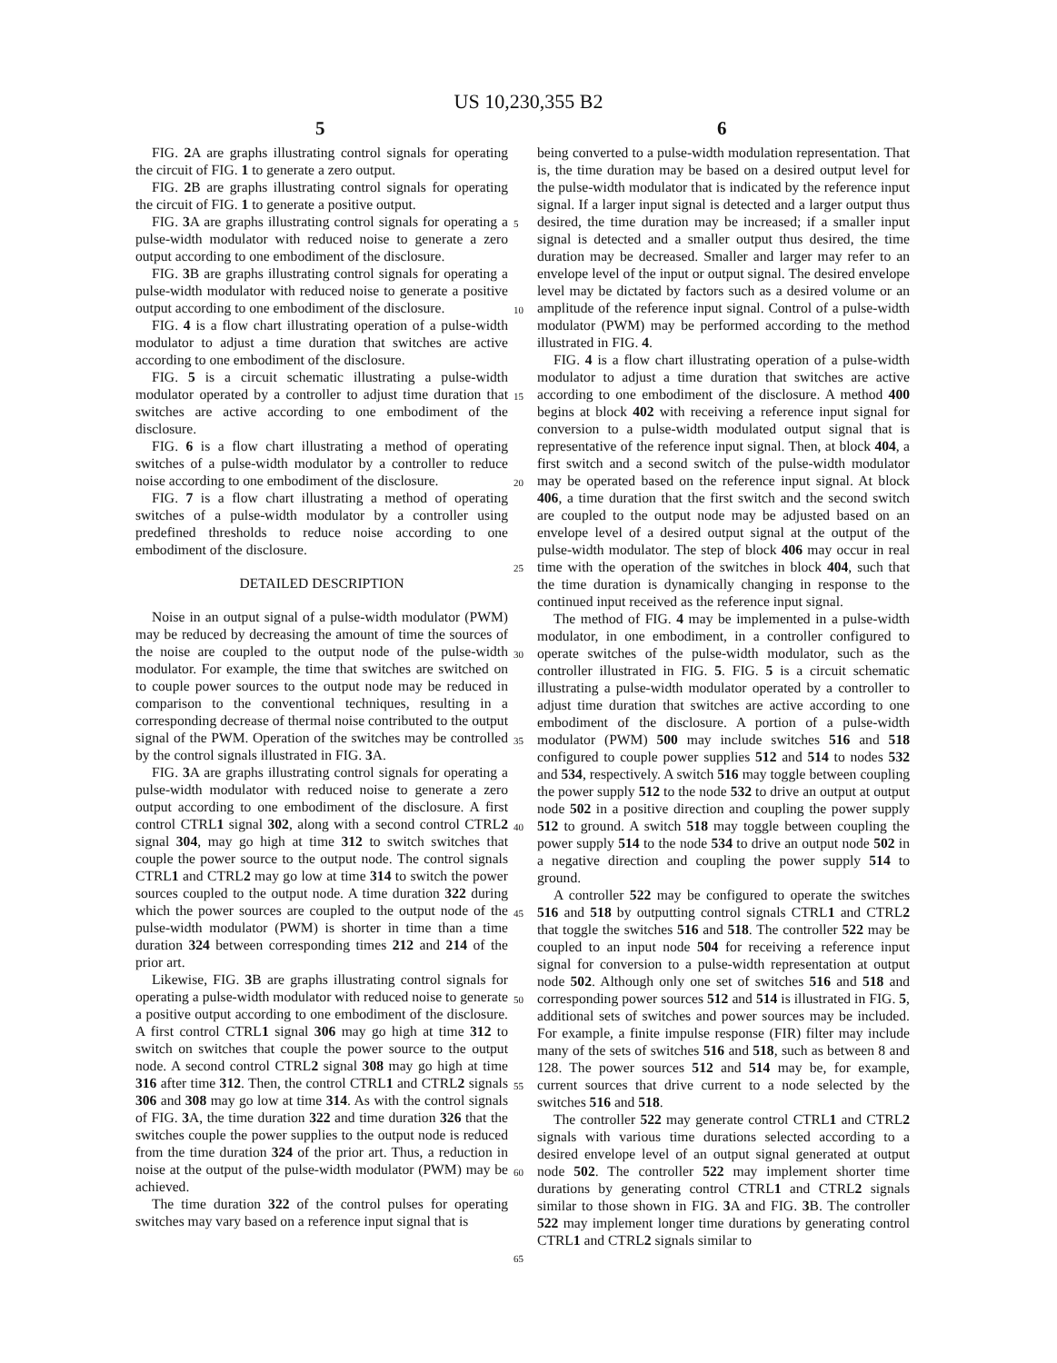US 10,230,355 B2
5 6
FIG. 2 A are graphs illustrating control signals for operating the circuit of FIG. 1 to generate a zero output.
FIG. 2 B are graphs illustrating control signals for operating the circuit of FIG. 1 to generate a positive output.
FIG. 3 A are graphs illustrating control signals for operating a pulse-width modulator with reduced noise to generate a zero output according to one embodiment of the disclosure.
FIG. 3 B are graphs illustrating control signals for operating a pulse-width modulator with reduced noise to generate a positive output according to one embodiment of the disclosure.
FIG. 4 is a flow chart illustrating operation of a pulse-width modulator to adjust a time duration that switches are active according to one embodiment of the disclosure.
FIG. 5 is a circuit schematic illustrating a pulse-width modulator operated by a controller to adjust time duration that switches are active according to one embodiment of the disclosure.
FIG. 6 is a flow chart illustrating a method of operating switches of a pulse-width modulator by a controller to reduce noise according to one embodiment of the disclosure.
FIG. 7 is a flow chart illustrating a method of operating switches of a pulse-width modulator by a controller using predefined thresholds to reduce noise according to one embodiment of the disclosure.
DETAILED DESCRIPTION
Noise in an output signal of a pulse-width modulator (PWM) may be reduced by decreasing the amount of time the sources of the noise are coupled to the output node of the pulse-width modulator. For example, the time that switches are switched on to couple power sources to the output node may be reduced in comparison to the conventional techniques, resulting in a corresponding decrease of thermal noise contributed to the output signal of the PWM. Operation of the switches may be controlled by the control signals illustrated in FIG. 3 A.
FIG. 3 A are graphs illustrating control signals for operating a pulse-width modulator with reduced noise to generate a zero output according to one embodiment of the disclosure. A first control CTRL1 signal 302, along with a second control CTRL2 signal 304, may go high at time 312 to switch switches that couple the power source to the output node. The control signals CTRL1 and CTRL2 may go low at time 314 to switch the power sources coupled to the output node. A time duration 322 during which the power sources are coupled to the output node of the pulse-width modulator (PWM) is shorter in time than a time duration 324 between corresponding times 212 and 214 of the prior art.
Likewise, FIG. 3 B are graphs illustrating control signals for operating a pulse-width modulator with reduced noise to generate a positive output according to one embodiment of the disclosure. A first control CTRL1 signal 306 may go high at time 312 to switch on switches that couple the power source to the output node. A second control CTRL2 signal 308 may go high at time 316 after time 312. Then, the control CTRL1 and CTRL2 signals 306 and 308 may go low at time 314. As with the control signals of FIG. 3 A, the time duration 322 and time duration 326 that the switches couple the power supplies to the output node is reduced from the time duration 324 of the prior art. Thus, a reduction in noise at the output of the pulse-width modulator (PWM) may be achieved.
The time duration 322 of the control pulses for operating switches may vary based on a reference input signal that is
being converted to a pulse-width modulation representation. That is, the time duration may be based on a desired output level for the pulse-width modulator that is indicated by the reference input signal. If a larger input signal is detected and a larger output thus desired, the time duration may be increased; if a smaller input signal is detected and a smaller output thus desired, the time duration may be decreased. Smaller and larger may refer to an envelope level of the input or output signal. The desired envelope level may be dictated by factors such as a desired volume or an amplitude of the reference input signal. Control of a pulse-width modulator (PWM) may be performed according to the method illustrated in FIG. 4.
FIG. 4 is a flow chart illustrating operation of a pulse-width modulator to adjust a time duration that switches are active according to one embodiment of the disclosure. A method 400 begins at block 402 with receiving a reference input signal for conversion to a pulse-width modulated output signal that is representative of the reference input signal. Then, at block 404, a first switch and a second switch of the pulse-width modulator may be operated based on the reference input signal. At block 406, a time duration that the first switch and the second switch are coupled to the output node may be adjusted based on an envelope level of a desired output signal at the output of the pulse-width modulator. The step of block 406 may occur in real time with the operation of the switches in block 404, such that the time duration is dynamically changing in response to the continued input received as the reference input signal.
The method of FIG. 4 may be implemented in a pulse-width modulator, in one embodiment, in a controller configured to operate switches of the pulse-width modulator, such as the controller illustrated in FIG. 5. FIG. 5 is a circuit schematic illustrating a pulse-width modulator operated by a controller to adjust time duration that switches are active according to one embodiment of the disclosure. A portion of a pulse-width modulator (PWM) 500 may include switches 516 and 518 configured to couple power supplies 512 and 514 to nodes 532 and 534, respectively. A switch 516 may toggle between coupling the power supply 512 to the node 532 to drive an output at output node 502 in a positive direction and coupling the power supply 512 to ground. A switch 518 may toggle between coupling the power supply 514 to the node 534 to drive an output node 502 in a negative direction and coupling the power supply 514 to ground.
A controller 522 may be configured to operate the switches 516 and 518 by outputting control signals CTRL1 and CTRL2 that toggle the switches 516 and 518. The controller 522 may be coupled to an input node 504 for receiving a reference input signal for conversion to a pulse-width representation at output node 502. Although only one set of switches 516 and 518 and corresponding power sources 512 and 514 is illustrated in FIG. 5, additional sets of switches and power sources may be included. For example, a finite impulse response (FIR) filter may include many of the sets of switches 516 and 518, such as between 8 and 128. The power sources 512 and 514 may be, for example, current sources that drive current to a node selected by the switches 516 and 518.
The controller 522 may generate control CTRL1 and CTRL2 signals with various time durations selected according to a desired envelope level of an output signal generated at output node 502. The controller 522 may implement shorter time durations by generating control CTRL1 and CTRL2 signals similar to those shown in FIG. 3 A and FIG. 3 B. The controller 522 may implement longer time durations by generating control CTRL1 and CTRL2 signals similar to
5
10
15
20
25
30
35
40
45
50
55
60
65